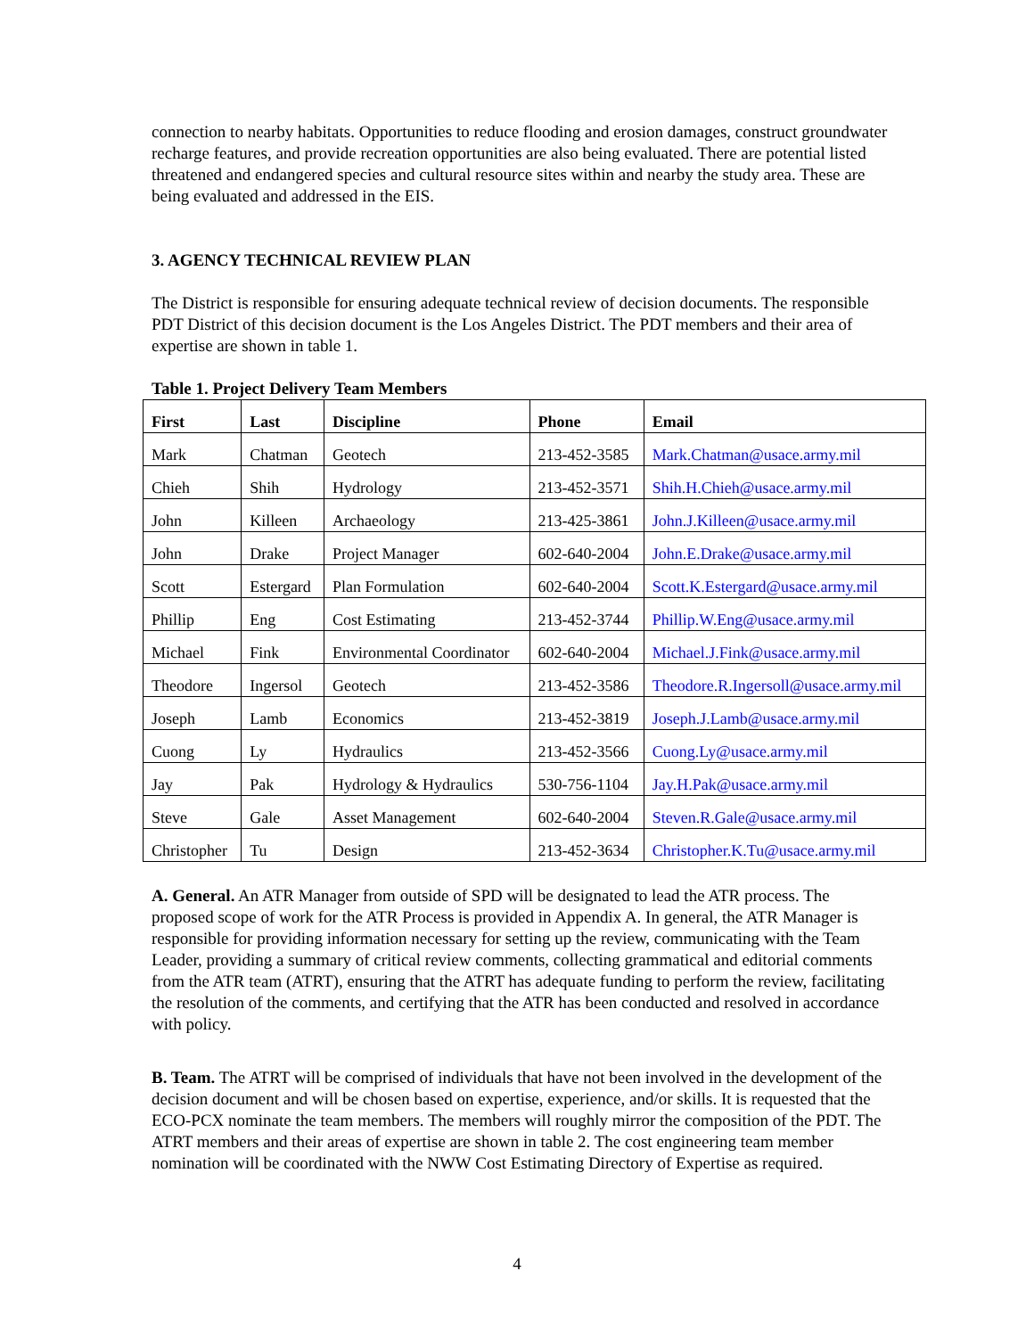connection to nearby habitats. Opportunities to reduce flooding and erosion damages, construct groundwater recharge features, and provide recreation opportunities are also being evaluated. There are potential listed threatened and endangered species and cultural resource sites within and nearby the study area. These are being evaluated and addressed in the EIS.
3. AGENCY TECHNICAL REVIEW PLAN
The District is responsible for ensuring adequate technical review of decision documents. The responsible PDT District of this decision document is the Los Angeles District. The PDT members and their area of expertise are shown in table 1.
Table 1. Project Delivery Team Members
| First | Last | Discipline | Phone | Email |
| --- | --- | --- | --- | --- |
| Mark | Chatman | Geotech | 213-452-3585 | Mark.Chatman@usace.army.mil |
| Chieh | Shih | Hydrology | 213-452-3571 | Shih.H.Chieh@usace.army.mil |
| John | Killeen | Archaeology | 213-425-3861 | John.J.Killeen@usace.army.mil |
| John | Drake | Project Manager | 602-640-2004 | John.E.Drake@usace.army.mil |
| Scott | Estergard | Plan Formulation | 602-640-2004 | Scott.K.Estergard@usace.army.mil |
| Phillip | Eng | Cost Estimating | 213-452-3744 | Phillip.W.Eng@usace.army.mil |
| Michael | Fink | Environmental Coordinator | 602-640-2004 | Michael.J.Fink@usace.army.mil |
| Theodore | Ingersol | Geotech | 213-452-3586 | Theodore.R.Ingersoll@usace.army.mil |
| Joseph | Lamb | Economics | 213-452-3819 | Joseph.J.Lamb@usace.army.mil |
| Cuong | Ly | Hydraulics | 213-452-3566 | Cuong.Ly@usace.army.mil |
| Jay | Pak | Hydrology & Hydraulics | 530-756-1104 | Jay.H.Pak@usace.army.mil |
| Steve | Gale | Asset Management | 602-640-2004 | Steven.R.Gale@usace.army.mil |
| Christopher | Tu | Design | 213-452-3634 | Christopher.K.Tu@usace.army.mil |
A. General. An ATR Manager from outside of SPD will be designated to lead the ATR process. The proposed scope of work for the ATR Process is provided in Appendix A. In general, the ATR Manager is responsible for providing information necessary for setting up the review, communicating with the Team Leader, providing a summary of critical review comments, collecting grammatical and editorial comments from the ATR team (ATRT), ensuring that the ATRT has adequate funding to perform the review, facilitating the resolution of the comments, and certifying that the ATR has been conducted and resolved in accordance with policy.
B. Team. The ATRT will be comprised of individuals that have not been involved in the development of the decision document and will be chosen based on expertise, experience, and/or skills. It is requested that the ECO-PCX nominate the team members. The members will roughly mirror the composition of the PDT. The ATRT members and their areas of expertise are shown in table 2. The cost engineering team member nomination will be coordinated with the NWW Cost Estimating Directory of Expertise as required.
4